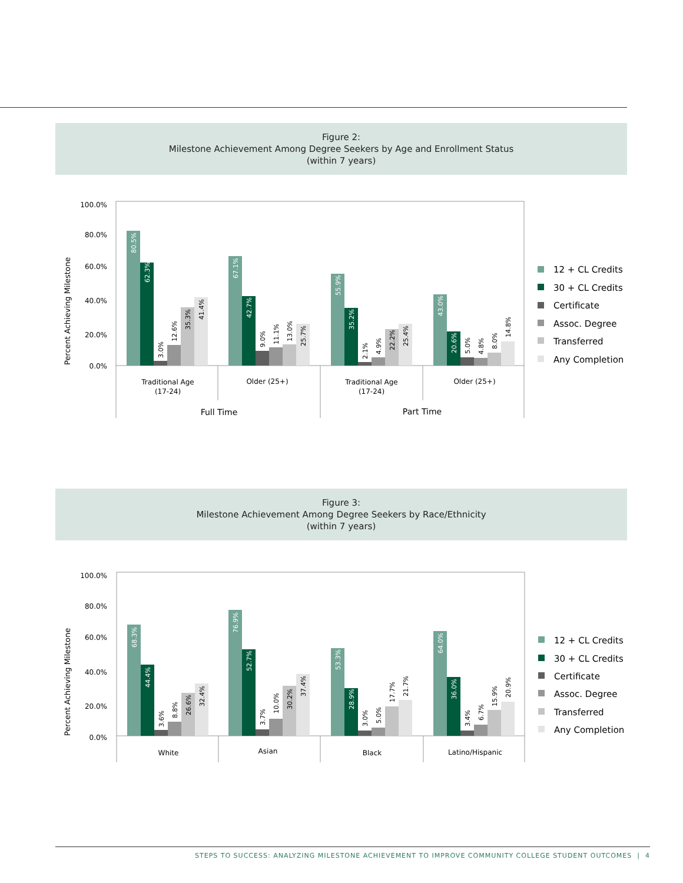Figure 2:
Milestone Achievement Among Degree Seekers by Age and Enrollment Status
(within 7 years)
Percent Achieving Milestone
100.0%
80.0%
60.0%
40.0%
20.0%
0.0%
80.5%
62.3%
3.0%
12.6%
35.3%
41.4%
67.1%
42.7%
9.0%
11.1%
13.0%
25.7%
55.9%
35.2%
2.1%
4.9%
22.2%
25.4%
43.0%
20.6%
5.0%
4.8%
8.0%
14.8%
Traditional Age
(17-24)
Older (25+)
Traditional Age
(17-24)
Older (25+)
Full Time
Part Time
12 + CL Credits
30 + CL Credits
Certificate
Assoc. Degree
Transferred
Any Completion
Figure 3:
Milestone Achievement Among Degree Seekers by Race/Ethnicity
(within 7 years)
Percent Achieving Milestone
100.0%
80.0%
60.0%
40.0%
20.0%
0.0%
68.3%
44.4%
3.6%
8.8%
26.6%
32.4%
76.9%
52.7%
3.7%
10.0%
30.2%
37.4%
53.3%
28.9%
3.0%
5.0%
17.7%
21.7%
64.0%
36.0%
3.4%
6.7%
15.9%
20.9%
White
Asian
Black
Latino/Hispanic
12 + CL Credits
30 + CL Credits
Certificate
Assoc. Degree
Transferred
Any Completion
STEPS TO SUCCESS: ANALYZING MILESTONE ACHIEVEMENT TO IMPROVE COMMUNITY COLLEGE STUDENT OUTCOMES | 4